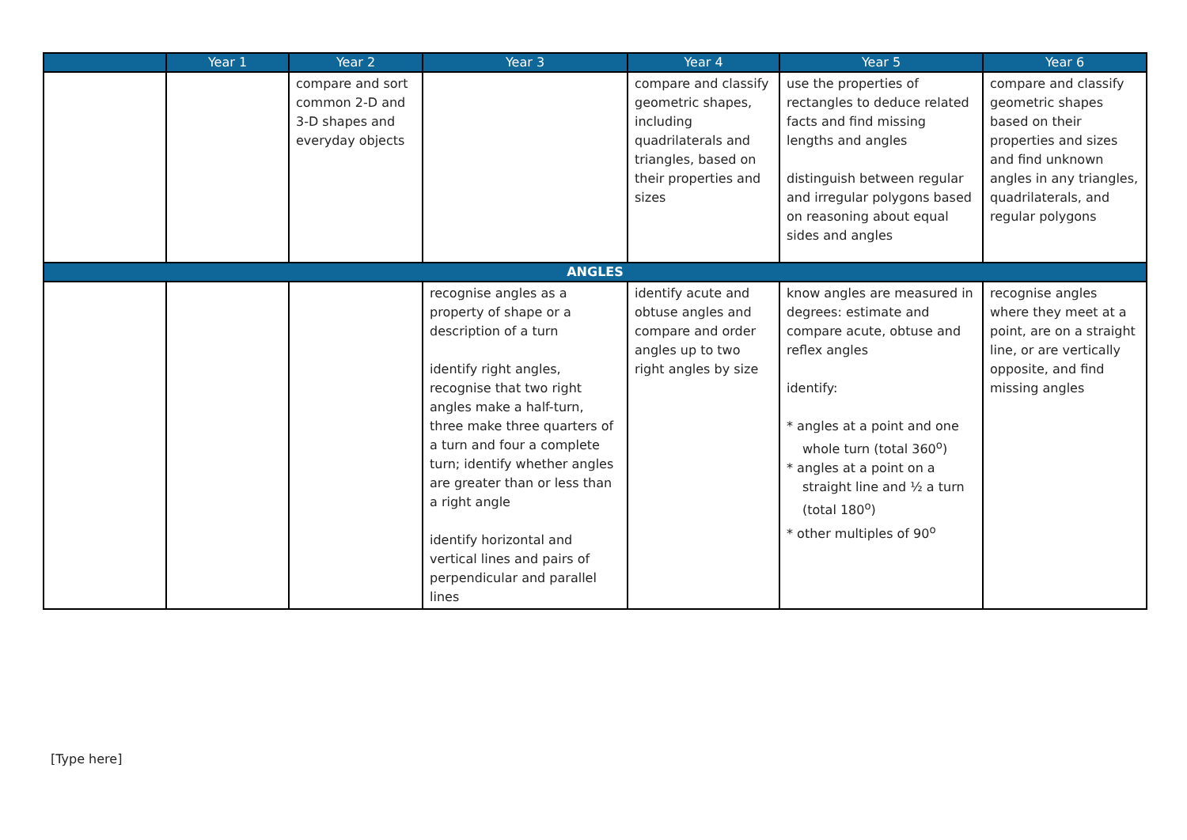| | Year 1 | Year 2 | Year 3 | Year 4 | Year 5 | Year 6 |
| --- | --- | --- | --- | --- | --- | --- |
| | | compare and sort common 2-D and 3-D shapes and everyday objects | | compare and classify geometric shapes, including quadrilaterals and triangles, based on their properties and sizes | use the properties of rectangles to deduce related facts and find missing lengths and angles distinguish between regular and irregular polygons based on reasoning about equal sides and angles | compare and classify geometric shapes based on their properties and sizes and find unknown angles in any triangles, quadrilaterals, and regular polygons |
| ANGLES | | | | | | |
| | | | recognise angles as a property of shape or a description of a turn identify right angles, recognise that two right angles make a half-turn, three make three quarters of a turn and four a complete turn; identify whether angles are greater than or less than a right angle identify horizontal and vertical lines and pairs of perpendicular and parallel lines | identify acute and obtuse angles and compare and order angles up to two right angles by size | know angles are measured in degrees: estimate and compare acute, obtuse and reflex angles identify: * angles at a point and one whole turn (total 360<sup>o</sup>) * angles at a point on a straight line and ½ a turn (total 180<sup>o</sup>) * other multiples of 90<sup>o</sup> | recognise angles where they meet at a point, are on a straight line, or are vertically opposite, and find missing angles |
[Type here]